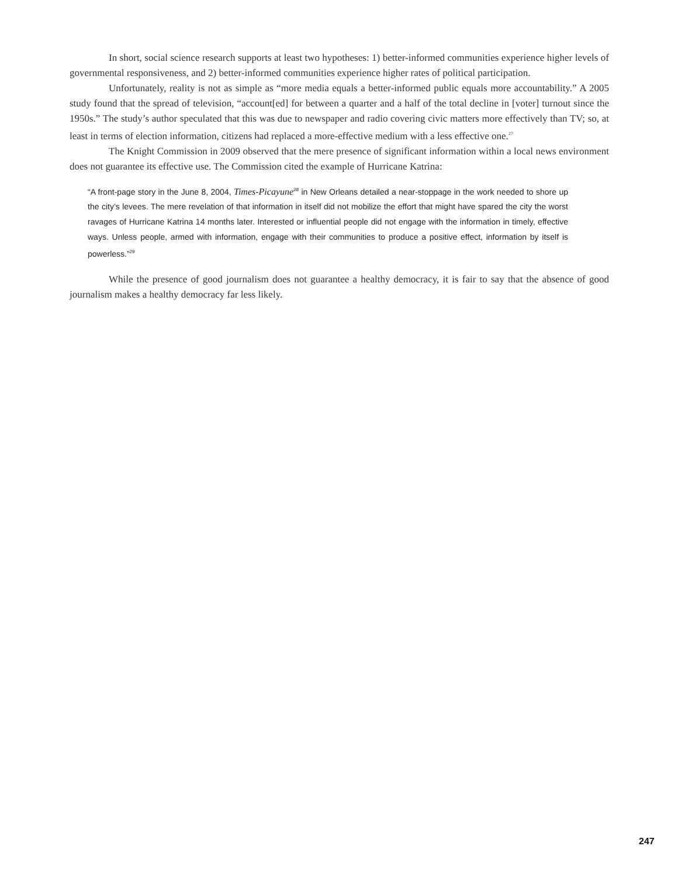In short, social science research supports at least two hypotheses: 1) better-informed communities experience higher levels of governmental responsiveness, and 2) better-informed communities experience higher rates of political participation.
Unfortunately, reality is not as simple as “more media equals a better-informed public equals more accountability.” A 2005 study found that the spread of television, “account[ed] for between a quarter and a half of the total decline in [voter] turnout since the 1950s.” The study’s author speculated that this was due to newspaper and radio covering civic matters more effectively than TV; so, at least in terms of election information, citizens had replaced a more-effective medium with a less effective one.<sup>27</sup>
The Knight Commission in 2009 observed that the mere presence of significant information within a local news environment does not guarantee its effective use. The Commission cited the example of Hurricane Katrina:
“A front-page story in the June 8, 2004, Times-Picayune<sup>28</sup> in New Orleans detailed a near-stoppage in the work needed to shore up the city’s levees. The mere revelation of that information in itself did not mobilize the effort that might have spared the city the worst ravages of Hurricane Katrina 14 months later. Interested or influential people did not engage with the information in timely, effective ways. Unless people, armed with information, engage with their communities to produce a positive effect, information by itself is powerless.”<sup>29</sup>
While the presence of good journalism does not guarantee a healthy democracy, it is fair to say that the absence of good journalism makes a healthy democracy far less likely.
247